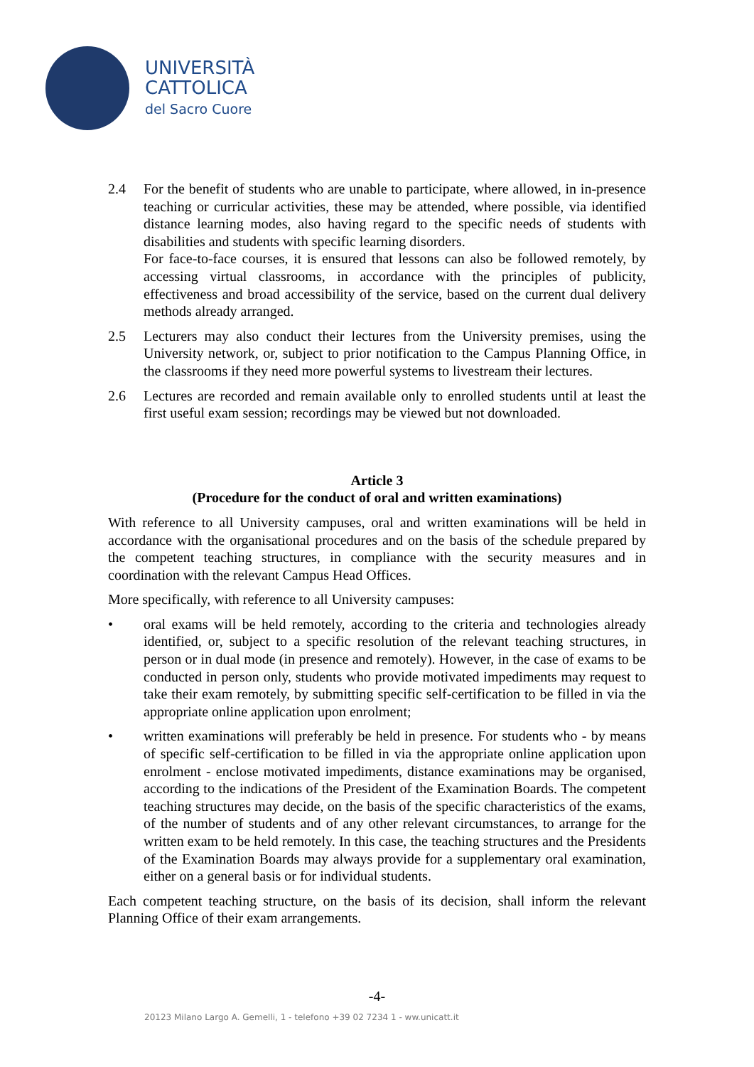UNIVERSITÀ
CATTOLICA
del Sacro Cuore
2.4 For the benefit of students who are unable to participate, where allowed, in in-presence teaching or curricular activities, these may be attended, where possible, via identified distance learning modes, also having regard to the specific needs of students with disabilities and students with specific learning disorders.
For face-to-face courses, it is ensured that lessons can also be followed remotely, by accessing virtual classrooms, in accordance with the principles of publicity, effectiveness and broad accessibility of the service, based on the current dual delivery methods already arranged.
2.5 Lecturers may also conduct their lectures from the University premises, using the University network, or, subject to prior notification to the Campus Planning Office, in the classrooms if they need more powerful systems to livestream their lectures.
2.6 Lectures are recorded and remain available only to enrolled students until at least the first useful exam session; recordings may be viewed but not downloaded.
Article 3
(Procedure for the conduct of oral and written examinations)
With reference to all University campuses, oral and written examinations will be held in accordance with the organisational procedures and on the basis of the schedule prepared by the competent teaching structures, in compliance with the security measures and in coordination with the relevant Campus Head Offices.
More specifically, with reference to all University campuses:
• oral exams will be held remotely, according to the criteria and technologies already identified, or, subject to a specific resolution of the relevant teaching structures, in person or in dual mode (in presence and remotely). However, in the case of exams to be conducted in person only, students who provide motivated impediments may request to take their exam remotely, by submitting specific self-certification to be filled in via the appropriate online application upon enrolment;
• written examinations will preferably be held in presence. For students who - by means of specific self-certification to be filled in via the appropriate online application upon enrolment - enclose motivated impediments, distance examinations may be organised, according to the indications of the President of the Examination Boards. The competent teaching structures may decide, on the basis of the specific characteristics of the exams, of the number of students and of any other relevant circumstances, to arrange for the written exam to be held remotely. In this case, the teaching structures and the Presidents of the Examination Boards may always provide for a supplementary oral examination, either on a general basis or for individual students.
Each competent teaching structure, on the basis of its decision, shall inform the relevant Planning Office of their exam arrangements.
-4-
20123 Milano Largo A. Gemelli, 1 - telefono +39 02 7234 1 - ww.unicatt.it